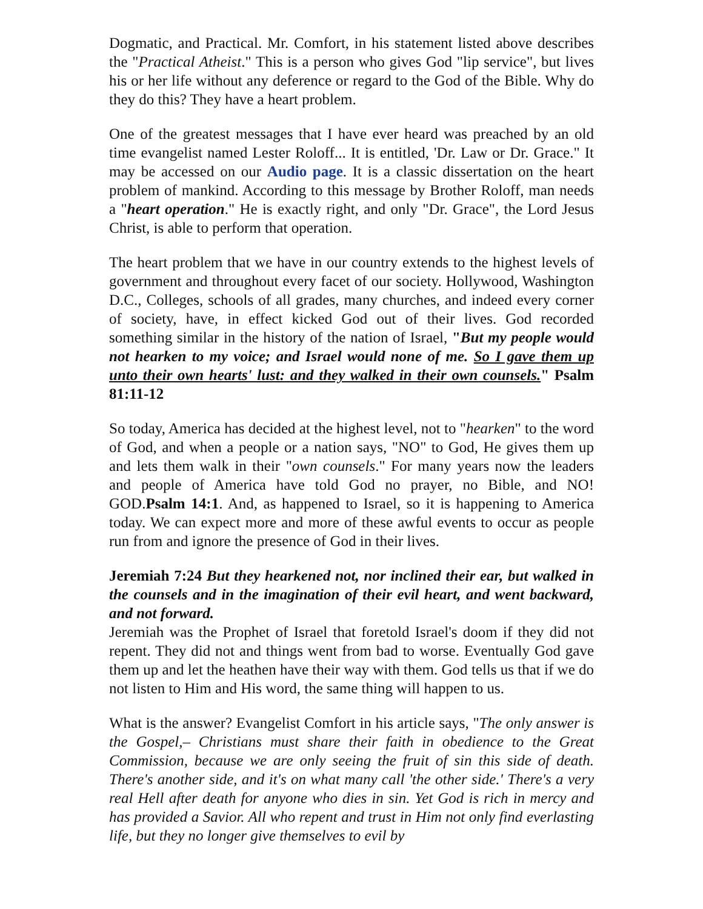Dogmatic, and Practical. Mr. Comfort, in his statement listed above describes the "Practical Atheist." This is a person who gives God "lip service", but lives his or her life without any deference or regard to the God of the Bible. Why do they do this? They have a heart problem.
One of the greatest messages that I have ever heard was preached by an old time evangelist named Lester Roloff... It is entitled, 'Dr. Law or Dr. Grace." It may be accessed on our Audio page. It is a classic dissertation on the heart problem of mankind. According to this message by Brother Roloff, man needs a "heart operation." He is exactly right, and only "Dr. Grace", the Lord Jesus Christ, is able to perform that operation.
The heart problem that we have in our country extends to the highest levels of government and throughout every facet of our society. Hollywood, Washington D.C., Colleges, schools of all grades, many churches, and indeed every corner of society, have, in effect kicked God out of their lives. God recorded something similar in the history of the nation of Israel, "But my people would not hearken to my voice; and Israel would none of me. So I gave them up unto their own hearts' lust: and they walked in their own counsels." Psalm 81:11-12
So today, America has decided at the highest level, not to "hearken" to the word of God, and when a people or a nation says, "NO" to God, He gives them up and lets them walk in their "own counsels." For many years now the leaders and people of America have told God no prayer, no Bible, and NO! GOD.Psalm 14:1. And, as happened to Israel, so it is happening to America today. We can expect more and more of these awful events to occur as people run from and ignore the presence of God in their lives.
Jeremiah 7:24 But they hearkened not, nor inclined their ear, but walked in the counsels and in the imagination of their evil heart, and went backward, and not forward.
Jeremiah was the Prophet of Israel that foretold Israel's doom if they did not repent. They did not and things went from bad to worse. Eventually God gave them up and let the heathen have their way with them. God tells us that if we do not listen to Him and His word, the same thing will happen to us.
What is the answer? Evangelist Comfort in his article says, "The only answer is the Gospel,– Christians must share their faith in obedience to the Great Commission, because we are only seeing the fruit of sin this side of death. There's another side, and it's on what many call 'the other side.' There's a very real Hell after death for anyone who dies in sin. Yet God is rich in mercy and has provided a Savior. All who repent and trust in Him not only find everlasting life, but they no longer give themselves to evil by